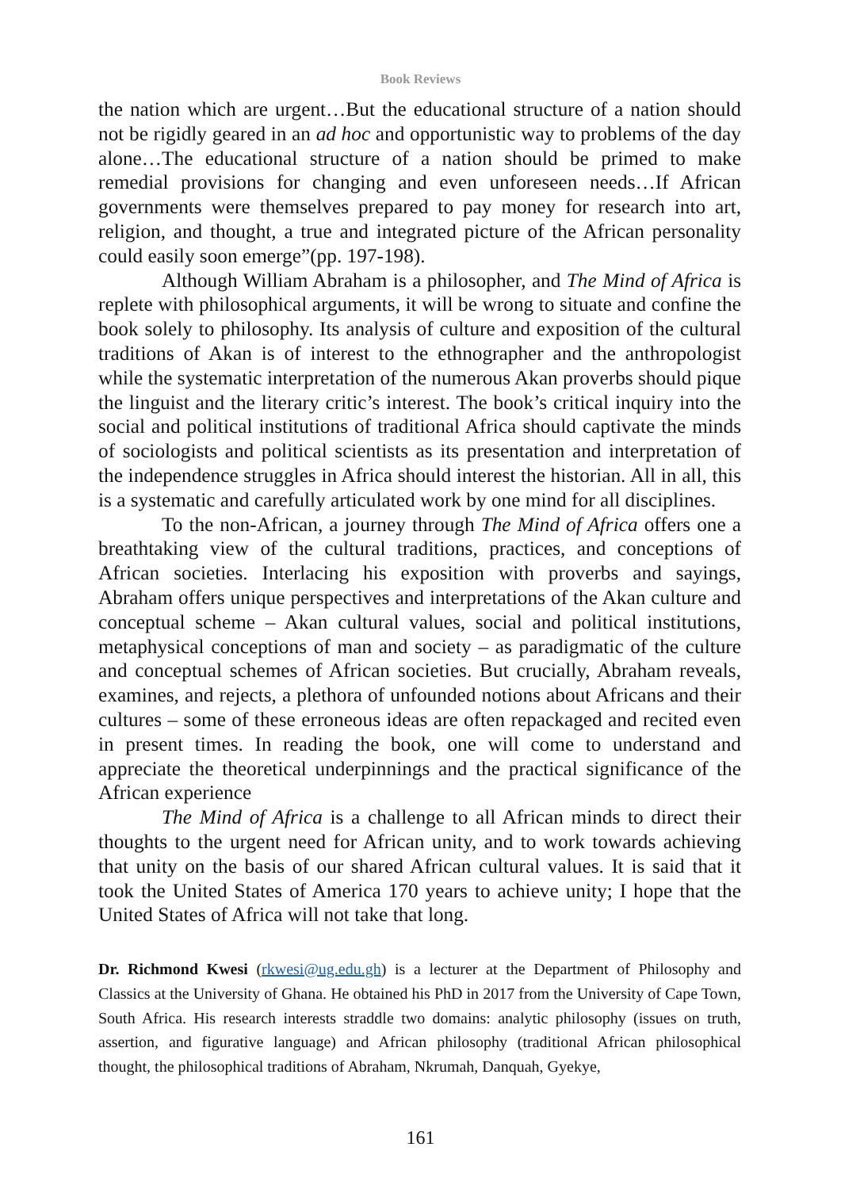Book Reviews
the nation which are urgent…But the educational structure of a nation should not be rigidly geared in an ad hoc and opportunistic way to problems of the day alone…The educational structure of a nation should be primed to make remedial provisions for changing and even unforeseen needs…If African governments were themselves prepared to pay money for research into art, religion, and thought, a true and integrated picture of the African personality could easily soon emerge”(pp. 197-198).
Although William Abraham is a philosopher, and The Mind of Africa is replete with philosophical arguments, it will be wrong to situate and confine the book solely to philosophy. Its analysis of culture and exposition of the cultural traditions of Akan is of interest to the ethnographer and the anthropologist while the systematic interpretation of the numerous Akan proverbs should pique the linguist and the literary critic’s interest. The book’s critical inquiry into the social and political institutions of traditional Africa should captivate the minds of sociologists and political scientists as its presentation and interpretation of the independence struggles in Africa should interest the historian. All in all, this is a systematic and carefully articulated work by one mind for all disciplines.
To the non-African, a journey through The Mind of Africa offers one a breathtaking view of the cultural traditions, practices, and conceptions of African societies. Interlacing his exposition with proverbs and sayings, Abraham offers unique perspectives and interpretations of the Akan culture and conceptual scheme – Akan cultural values, social and political institutions, metaphysical conceptions of man and society – as paradigmatic of the culture and conceptual schemes of African societies. But crucially, Abraham reveals, examines, and rejects, a plethora of unfounded notions about Africans and their cultures – some of these erroneous ideas are often repackaged and recited even in present times. In reading the book, one will come to understand and appreciate the theoretical underpinnings and the practical significance of the African experience
The Mind of Africa is a challenge to all African minds to direct their thoughts to the urgent need for African unity, and to work towards achieving that unity on the basis of our shared African cultural values. It is said that it took the United States of America 170 years to achieve unity; I hope that the United States of Africa will not take that long.
Dr. Richmond Kwesi (rkwesi@ug.edu.gh) is a lecturer at the Department of Philosophy and Classics at the University of Ghana. He obtained his PhD in 2017 from the University of Cape Town, South Africa. His research interests straddle two domains: analytic philosophy (issues on truth, assertion, and figurative language) and African philosophy (traditional African philosophical thought, the philosophical traditions of Abraham, Nkrumah, Danquah, Gyekye,
161